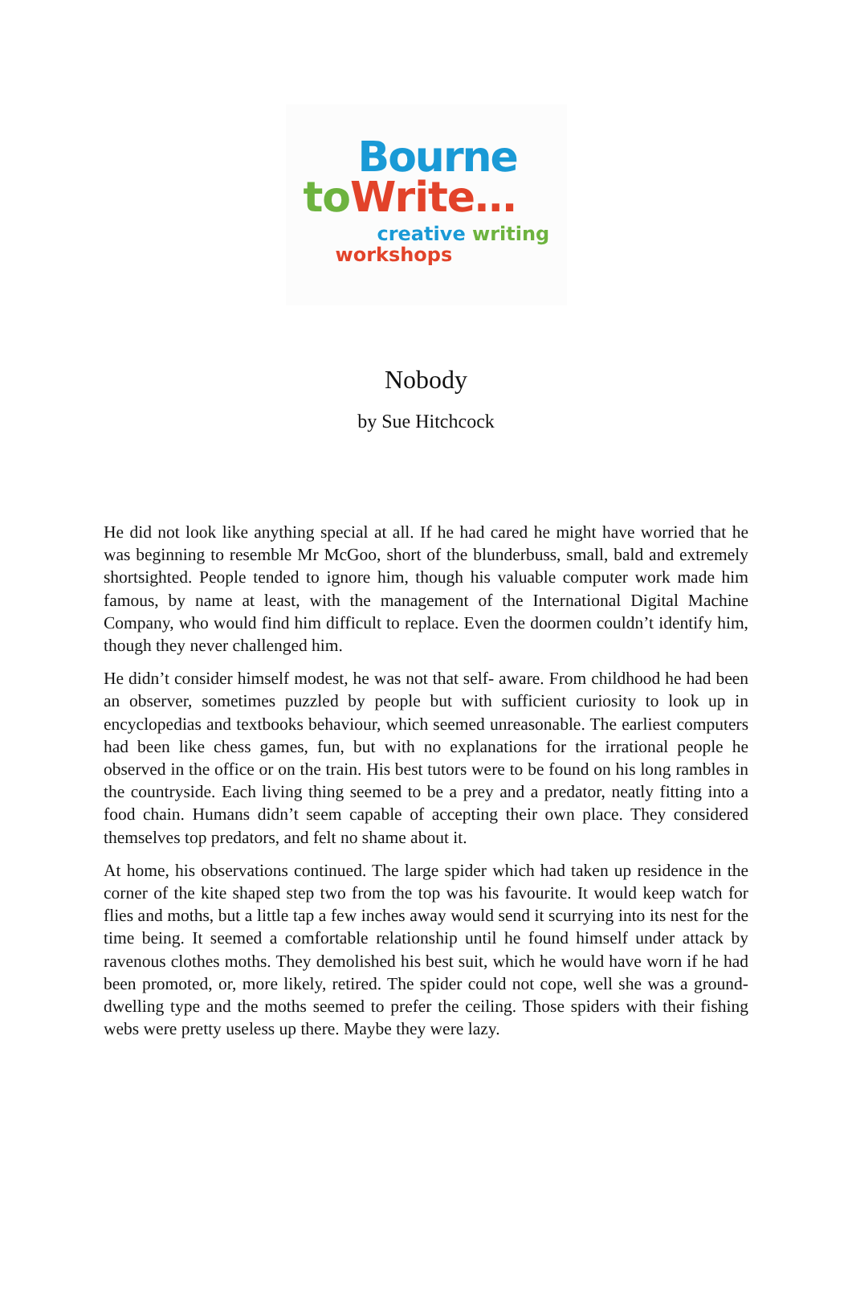Bourne
to Write…
creative writing
workshops
Nobody
by Sue Hitchcock
He did not look like anything special at all. If he had cared he might have worried that he was beginning to resemble Mr McGoo, short of the blunderbuss, small, bald and extremely shortsighted. People tended to ignore him, though his valuable computer work made him famous, by name at least, with the management of the International Digital Machine Company, who would find him difficult to replace. Even the doormen couldn’t identify him, though they never challenged him.
He didn’t consider himself modest, he was not that self- aware. From childhood he had been an observer, sometimes puzzled by people but with sufficient curiosity to look up in encyclopedias and textbooks behaviour, which seemed unreasonable. The earliest computers had been like chess games, fun, but with no explanations for the irrational people he observed in the office or on the train. His best tutors were to be found on his long rambles in the countryside. Each living thing seemed to be a prey and a predator, neatly fitting into a food chain. Humans didn’t seem capable of accepting their own place. They considered themselves top predators, and felt no shame about it.
At home, his observations continued. The large spider which had taken up residence in the corner of the kite shaped step two from the top was his favourite. It would keep watch for flies and moths, but a little tap a few inches away would send it scurrying into its nest for the time being. It seemed a comfortable relationship until he found himself under attack by ravenous clothes moths. They demolished his best suit, which he would have worn if he had been promoted, or, more likely, retired. The spider could not cope, well she was a ground-dwelling type and the moths seemed to prefer the ceiling. Those spiders with their fishing webs were pretty useless up there. Maybe they were lazy.